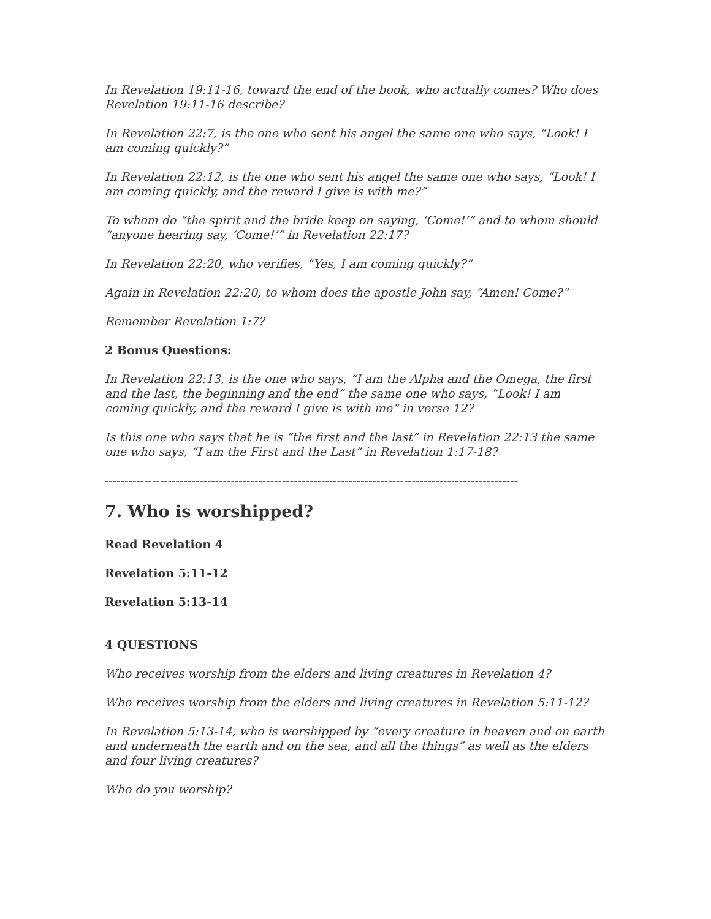In Revelation 19:11-16, toward the end of the book, who actually comes? Who does Revelation 19:11-16 describe?
In Revelation 22:7, is the one who sent his angel the same one who says, “Look! I am coming quickly?”
In Revelation 22:12, is the one who sent his angel the same one who says, “Look! I am coming quickly, and the reward I give is with me?”
To whom do “the spirit and the bride keep on saying, ‘Come!’” and to whom should “anyone hearing say, ‘Come!’” in Revelation 22:17?
In Revelation 22:20, who verifies, “Yes, I am coming quickly?”
Again in Revelation 22:20, to whom does the apostle John say, “Amen! Come?”
Remember Revelation 1:7?
2 Bonus Questions:
In Revelation 22:13, is the one who says, “I am the Alpha and the Omega, the first and the last, the beginning and the end” the same one who says, “Look! I am coming quickly, and the reward I give is with me” in verse 12?
Is this one who says that he is “the first and the last” in Revelation 22:13 the same one who says, “I am the First and the Last” in Revelation 1:17-18?
---------------------------------------------------------------------------------------------------------
7. Who is worshipped?
Read Revelation 4
Revelation 5:11-12
Revelation 5:13-14
4 QUESTIONS
Who receives worship from the elders and living creatures in Revelation 4?
Who receives worship from the elders and living creatures in Revelation 5:11-12?
In Revelation 5:13-14, who is worshipped by “every creature in heaven and on earth and underneath the earth and on the sea, and all the things” as well as the elders and four living creatures?
Who do you worship?